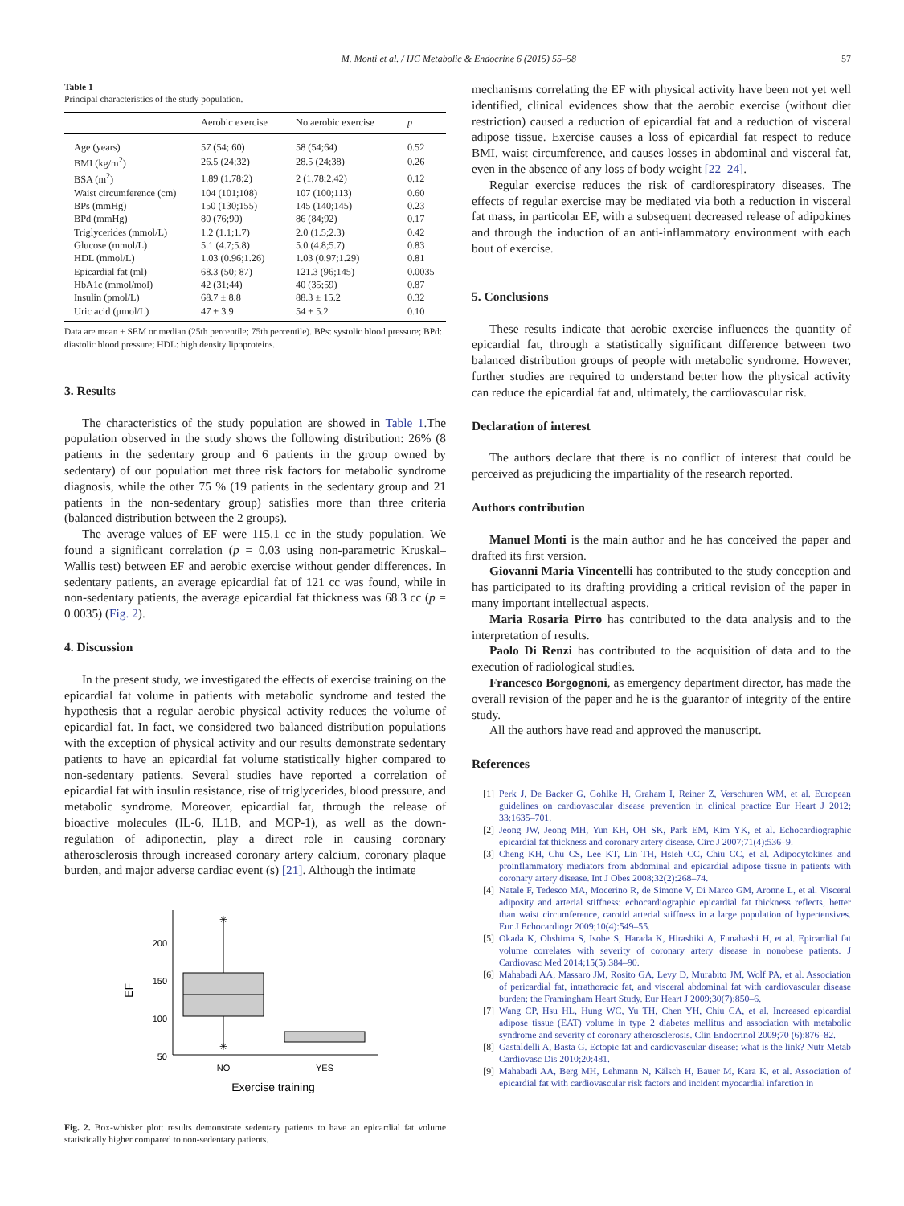M. Monti et al. / IJC Metabolic & Endocrine 6 (2015) 55–58 57
Table 1
Principal characteristics of the study population.
| | Aerobic exercise | No aerobic exercise | p |
| --- | --- | --- | --- |
| Age (years) | 57 (54; 60) | 58 (54;64) | 0.52 |
| BMI (kg/m<sup>2</sup>) | 26.5 (24;32) | 28.5 (24;38) | 0.26 |
| BSA (m<sup>2</sup>) | 1.89 (1.78;2) | 2 (1.78;2.42) | 0.12 |
| Waist circumference (cm) | 104 (101;108) | 107 (100;113) | 0.60 |
| BPs (mmHg) | 150 (130;155) | 145 (140;145) | 0.23 |
| BPd (mmHg) | 80 (76;90) | 86 (84;92) | 0.17 |
| Triglycerides (mmol/L) | 1.2 (1.1;1.7) | 2.0 (1.5;2.3) | 0.42 |
| Glucose (mmol/L) | 5.1 (4.7;5.8) | 5.0 (4.8;5.7) | 0.83 |
| HDL (mmol/L) | 1.03 (0.96;1.26) | 1.03 (0.97;1.29) | 0.81 |
| Epicardial fat (ml) | 68.3 (50; 87) | 121.3 (96;145) | 0.0035 |
| HbA1c (mmol/mol) | 42 (31;44) | 40 (35;59) | 0.87 |
| Insulin (pmol/L) | 68.7 ± 8.8 | 88.3 ± 15.2 | 0.32 |
| Uric acid (μmol/L) | 47 ± 3.9 | 54 ± 5.2 | 0.10 |
Data are mean ± SEM or median (25th percentile; 75th percentile). BPs: systolic blood pressure; BPd: diastolic blood pressure; HDL: high density lipoproteins.
3. Results
The characteristics of the study population are showed in Table 1.The population observed in the study shows the following distribution: 26% (8 patients in the sedentary group and 6 patients in the group owned by sedentary) of our population met three risk factors for metabolic syndrome diagnosis, while the other 75 % (19 patients in the sedentary group and 21 patients in the non-sedentary group) satisfies more than three criteria (balanced distribution between the 2 groups).
The average values of EF were 115.1 cc in the study population. We found a significant correlation (p = 0.03 using non-parametric Kruskal–Wallis test) between EF and aerobic exercise without gender differences. In sedentary patients, an average epicardial fat of 121 cc was found, while in non-sedentary patients, the average epicardial fat thickness was 68.3 cc (p = 0.0035) (Fig. 2).
4. Discussion
In the present study, we investigated the effects of exercise training on the epicardial fat volume in patients with metabolic syndrome and tested the hypothesis that a regular aerobic physical activity reduces the volume of epicardial fat. In fact, we considered two balanced distribution populations with the exception of physical activity and our results demonstrate sedentary patients to have an epicardial fat volume statistically higher compared to non-sedentary patients. Several studies have reported a correlation of epicardial fat with insulin resistance, rise of triglycerides, blood pressure, and metabolic syndrome. Moreover, epicardial fat, through the release of bioactive molecules (IL-6, IL1B, and MCP-1), as well as the down-regulation of adiponectin, play a direct role in causing coronary atherosclerosis through increased coronary artery calcium, coronary plaque burden, and major adverse cardiac event (s) [21]. Although the intimate
200
150
100
50
EF
✳
✳
NO
YES
Exercise training
Fig. 2. Box-whisker plot: results demonstrate sedentary patients to have an epicardial fat volume statistically higher compared to non-sedentary patients.
mechanisms correlating the EF with physical activity have been not yet well identified, clinical evidences show that the aerobic exercise (without diet restriction) caused a reduction of epicardial fat and a reduction of visceral adipose tissue. Exercise causes a loss of epicardial fat respect to reduce BMI, waist circumference, and causes losses in abdominal and visceral fat, even in the absence of any loss of body weight [22–24].
Regular exercise reduces the risk of cardiorespiratory diseases. The effects of regular exercise may be mediated via both a reduction in visceral fat mass, in particolar EF, with a subsequent decreased release of adipokines and through the induction of an anti-inflammatory environment with each bout of exercise.
5. Conclusions
These results indicate that aerobic exercise influences the quantity of epicardial fat, through a statistically significant difference between two balanced distribution groups of people with metabolic syndrome. However, further studies are required to understand better how the physical activity can reduce the epicardial fat and, ultimately, the cardiovascular risk.
Declaration of interest
The authors declare that there is no conflict of interest that could be perceived as prejudicing the impartiality of the research reported.
Authors contribution
Manuel Monti is the main author and he has conceived the paper and drafted its first version.
Giovanni Maria Vincentelli has contributed to the study conception and has participated to its drafting providing a critical revision of the paper in many important intellectual aspects.
Maria Rosaria Pirro has contributed to the data analysis and to the interpretation of results.
Paolo Di Renzi has contributed to the acquisition of data and to the execution of radiological studies.
Francesco Borgognoni, as emergency department director, has made the overall revision of the paper and he is the guarantor of integrity of the entire study.
All the authors have read and approved the manuscript.
References
[1] Perk J, De Backer G, Gohlke H, Graham I, Reiner Z, Verschuren WM, et al. European guidelines on cardiovascular disease prevention in clinical practice Eur Heart J 2012; 33:1635–701.
[2] Jeong JW, Jeong MH, Yun KH, OH SK, Park EM, Kim YK, et al. Echocardiographic epicardial fat thickness and coronary artery disease. Circ J 2007;71(4):536–9.
[3] Cheng KH, Chu CS, Lee KT, Lin TH, Hsieh CC, Chiu CC, et al. Adipocytokines and proinflammatory mediators from abdominal and epicardial adipose tissue in patients with coronary artery disease. Int J Obes 2008;32(2):268–74.
[4] Natale F, Tedesco MA, Mocerino R, de Simone V, Di Marco GM, Aronne L, et al. Visceral adiposity and arterial stiffness: echocardiographic epicardial fat thickness reflects, better than waist circumference, carotid arterial stiffness in a large population of hypertensives. Eur J Echocardiogr 2009;10(4):549–55.
[5] Okada K, Ohshima S, Isobe S, Harada K, Hirashiki A, Funahashi H, et al. Epicardial fat volume correlates with severity of coronary artery disease in nonobese patients. J Cardiovasc Med 2014;15(5):384–90.
[6] Mahabadi AA, Massaro JM, Rosito GA, Levy D, Murabito JM, Wolf PA, et al. Association of pericardial fat, intrathoracic fat, and visceral abdominal fat with cardiovascular disease burden: the Framingham Heart Study. Eur Heart J 2009;30(7):850–6.
[7] Wang CP, Hsu HL, Hung WC, Yu TH, Chen YH, Chiu CA, et al. Increased epicardial adipose tissue (EAT) volume in type 2 diabetes mellitus and association with metabolic syndrome and severity of coronary atherosclerosis. Clin Endocrinol 2009;70 (6):876–82.
[8] Gastaldelli A, Basta G. Ectopic fat and cardiovascular disease: what is the link? Nutr Metab Cardiovasc Dis 2010;20:481.
[9] Mahabadi AA, Berg MH, Lehmann N, Kälsch H, Bauer M, Kara K, et al. Association of epicardial fat with cardiovascular risk factors and incident myocardial infarction in